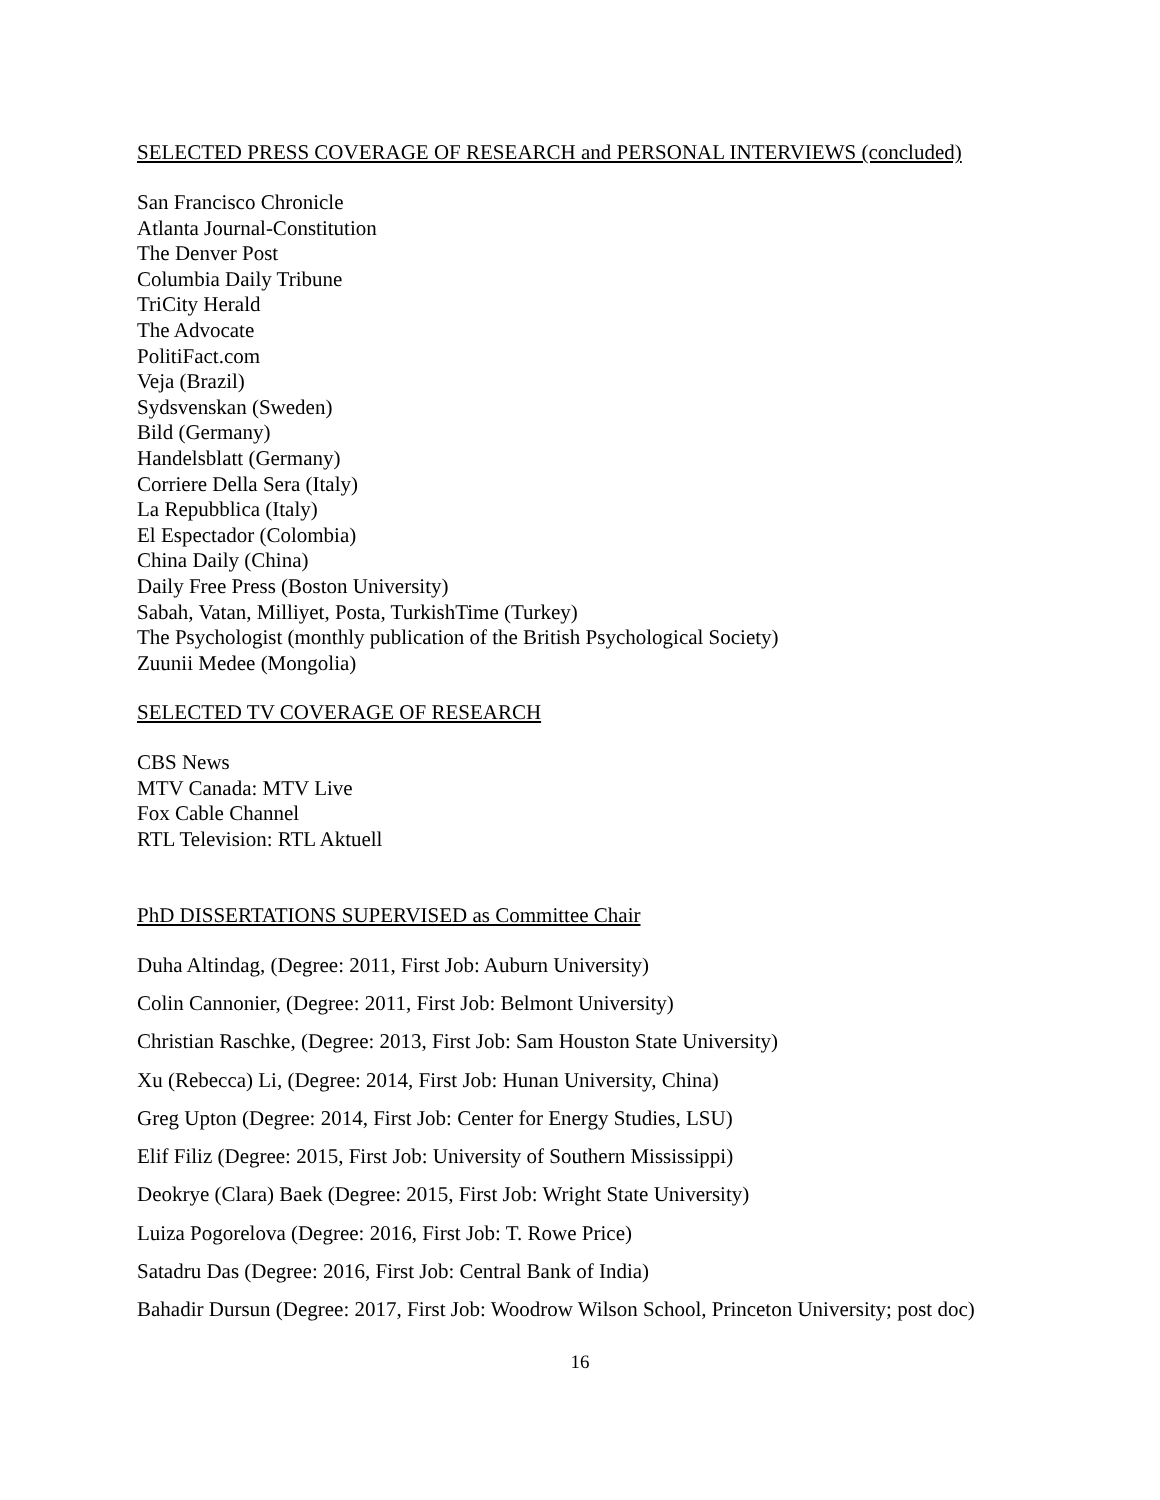SELECTED PRESS COVERAGE OF RESEARCH and PERSONAL INTERVIEWS (concluded)
San Francisco Chronicle
Atlanta Journal-Constitution
The Denver Post
Columbia Daily Tribune
TriCity Herald
The Advocate
PolitiFact.com
Veja (Brazil)
Sydsvenskan (Sweden)
Bild (Germany)
Handelsblatt (Germany)
Corriere Della Sera (Italy)
La Repubblica (Italy)
El Espectador (Colombia)
China Daily (China)
Daily Free Press (Boston University)
Sabah, Vatan, Milliyet, Posta, TurkishTime (Turkey)
The Psychologist (monthly publication of the British Psychological Society)
Zuunii Medee (Mongolia)
SELECTED TV COVERAGE OF RESEARCH
CBS News
MTV Canada: MTV Live
Fox Cable Channel
RTL Television: RTL Aktuell
PhD DISSERTATIONS SUPERVISED as Committee Chair
Duha Altindag, (Degree: 2011, First Job: Auburn University)
Colin Cannonier, (Degree: 2011, First Job: Belmont University)
Christian Raschke, (Degree: 2013, First Job: Sam Houston State University)
Xu (Rebecca) Li, (Degree: 2014, First Job: Hunan University, China)
Greg Upton (Degree: 2014, First Job: Center for Energy Studies, LSU)
Elif Filiz (Degree: 2015, First Job: University of Southern Mississippi)
Deokrye (Clara) Baek (Degree: 2015, First Job: Wright State University)
Luiza Pogorelova (Degree: 2016, First Job: T. Rowe Price)
Satadru Das (Degree: 2016, First Job: Central Bank of India)
Bahadir Dursun (Degree: 2017, First Job: Woodrow Wilson School, Princeton University; post doc)
16